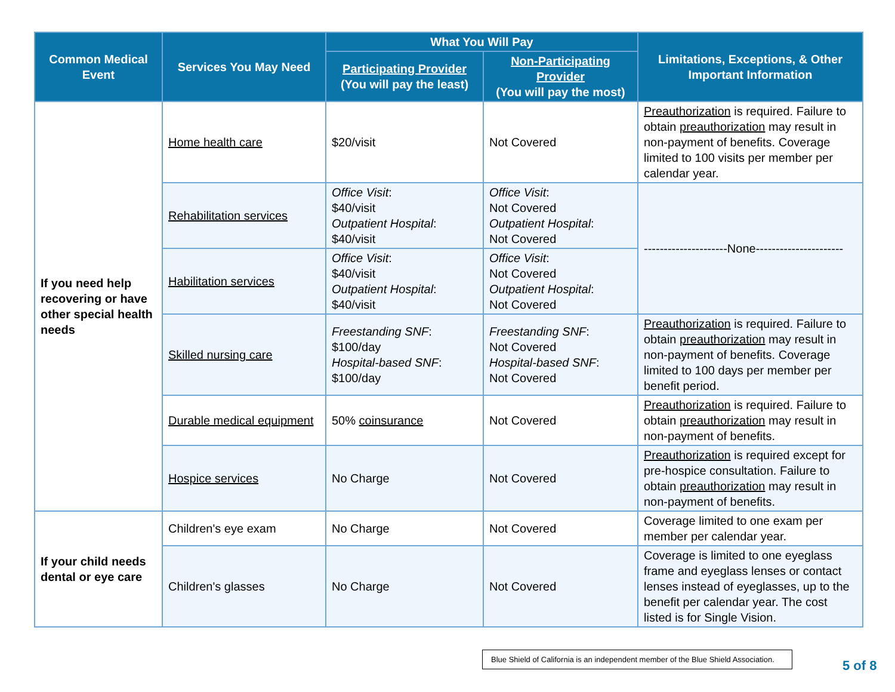| Common Medical Event | Services You May Need | What You Will Pay | | Limitations, Exceptions, & Other Important Information |
| --- | --- | --- | --- | --- |
| | | Participating Provider (You will pay the least) | Non-Participating Provider (You will pay the most) | |
| If you need help recovering or have other special health needs | Home health care | $20/visit | Not Covered | Preauthorization is required. Failure to obtain preauthorization may result in non-payment of benefits. Coverage limited to 100 visits per member per calendar year. |
| | Rehabilitation services | Office Visit : $40/visit Outpatient Hospital : $40/visit | Office Visit : Not Covered Outpatient Hospital : Not Covered | ---------------------None---------------------- |
| | Habilitation services | Office Visit : $40/visit Outpatient Hospital : $40/visit | Office Visit : Not Covered Outpatient Hospital : Not Covered | |
| | Skilled nursing care | Freestanding SNF : $100/day Hospital-based SNF : $100/day | Freestanding SNF : Not Covered Hospital-based SNF : Not Covered | Preauthorization is required. Failure to obtain preauthorization may result in non-payment of benefits. Coverage limited to 100 days per member per benefit period. |
| | Durable medical equipment | 50% coinsurance | Not Covered | Preauthorization is required. Failure to obtain preauthorization may result in non-payment of benefits. |
| | Hospice services | No Charge | Not Covered | Preauthorization is required except for pre-hospice consultation. Failure to obtain preauthorization may result in non-payment of benefits. |
| If your child needs dental or eye care | Children's eye exam | No Charge | Not Covered | Coverage limited to one exam per member per calendar year. |
| | Children's glasses | No Charge | Not Covered | Coverage is limited to one eyeglass frame and eyeglass lenses or contact lenses instead of eyeglasses, up to the benefit per calendar year. The cost listed is for Single Vision. |
Blue Shield of California is an independent member of the Blue Shield Association.
5 of 8